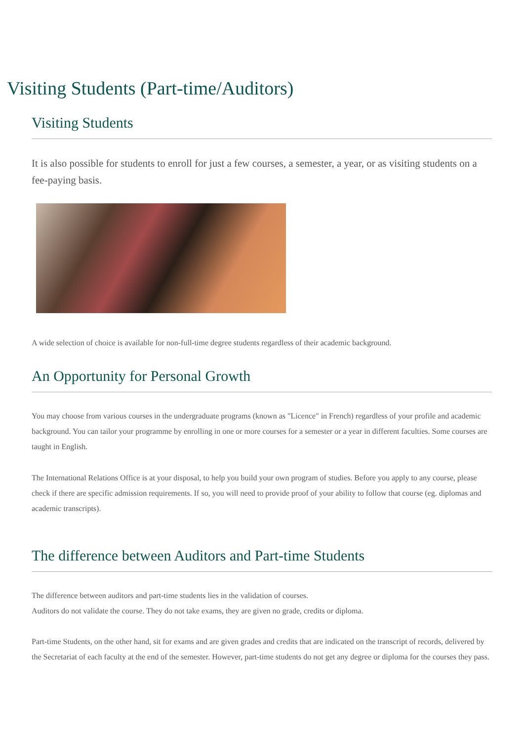Visiting Students (Part-time/Auditors)
Visiting Students
It is also possible for students to enroll for just a few courses, a semester, a year, or as visiting students on a fee-paying basis.
A wide selection of choice is available for non-full-time degree students regardless of their academic background.
An Opportunity for Personal Growth
You may choose from various courses in the undergraduate programs (known as "Licence" in French) regardless of your profile and academic background. You can tailor your programme by enrolling in one or more courses for a semester or a year in different faculties. Some courses are taught in English.
The International Relations Office is at your disposal, to help you build your own program of studies. Before you apply to any course, please check if there are specific admission requirements. If so, you will need to provide proof of your ability to follow that course (eg. diplomas and academic transcripts).
The difference between Auditors and Part-time Students
The difference between auditors and part-time students lies in the validation of courses.
Auditors do not validate the course. They do not take exams, they are given no grade, credits or diploma.
Part-time Students, on the other hand, sit for exams and are given grades and credits that are indicated on the transcript of records, delivered by the Secretariat of each faculty at the end of the semester. However, part-time students do not get any degree or diploma for the courses they pass.